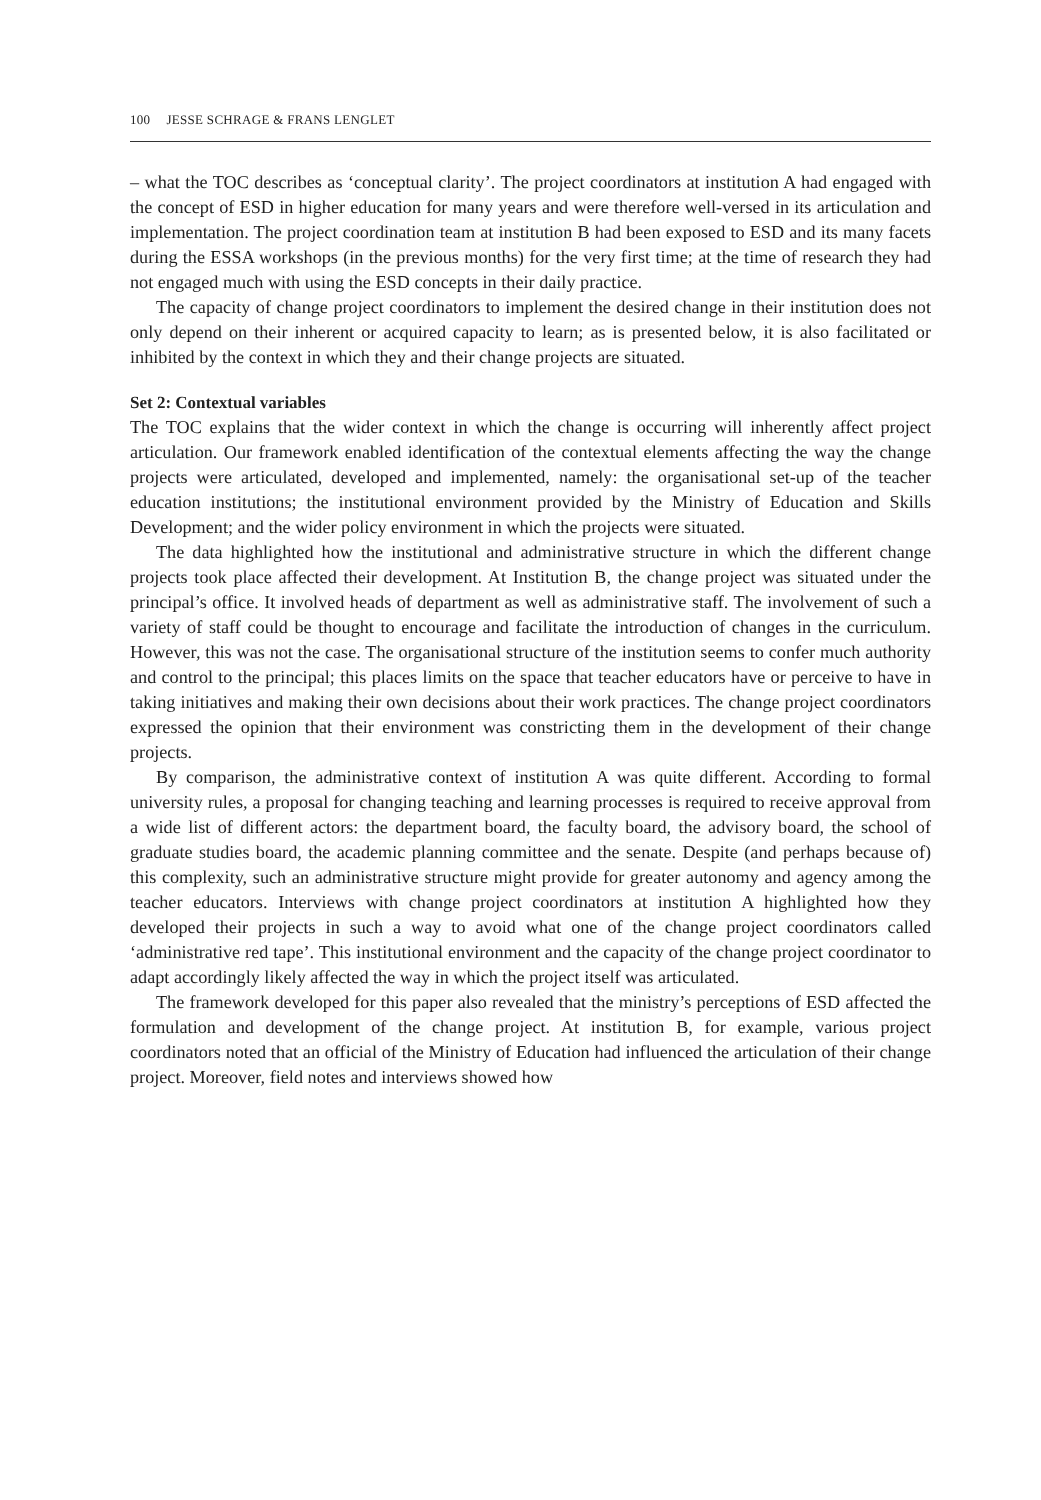100 JESSE SCHRAGE & FRANS LENGLET
– what the TOC describes as ‘conceptual clarity’. The project coordinators at institution A had engaged with the concept of ESD in higher education for many years and were therefore well-versed in its articulation and implementation. The project coordination team at institution B had been exposed to ESD and its many facets during the ESSA workshops (in the previous months) for the very first time; at the time of research they had not engaged much with using the ESD concepts in their daily practice.
The capacity of change project coordinators to implement the desired change in their institution does not only depend on their inherent or acquired capacity to learn; as is presented below, it is also facilitated or inhibited by the context in which they and their change projects are situated.
Set 2: Contextual variables
The TOC explains that the wider context in which the change is occurring will inherently affect project articulation. Our framework enabled identification of the contextual elements affecting the way the change projects were articulated, developed and implemented, namely: the organisational set-up of the teacher education institutions; the institutional environment provided by the Ministry of Education and Skills Development; and the wider policy environment in which the projects were situated.
The data highlighted how the institutional and administrative structure in which the different change projects took place affected their development. At Institution B, the change project was situated under the principal’s office. It involved heads of department as well as administrative staff. The involvement of such a variety of staff could be thought to encourage and facilitate the introduction of changes in the curriculum. However, this was not the case. The organisational structure of the institution seems to confer much authority and control to the principal; this places limits on the space that teacher educators have or perceive to have in taking initiatives and making their own decisions about their work practices. The change project coordinators expressed the opinion that their environment was constricting them in the development of their change projects.
By comparison, the administrative context of institution A was quite different. According to formal university rules, a proposal for changing teaching and learning processes is required to receive approval from a wide list of different actors: the department board, the faculty board, the advisory board, the school of graduate studies board, the academic planning committee and the senate. Despite (and perhaps because of) this complexity, such an administrative structure might provide for greater autonomy and agency among the teacher educators. Interviews with change project coordinators at institution A highlighted how they developed their projects in such a way to avoid what one of the change project coordinators called ‘administrative red tape’. This institutional environment and the capacity of the change project coordinator to adapt accordingly likely affected the way in which the project itself was articulated.
The framework developed for this paper also revealed that the ministry’s perceptions of ESD affected the formulation and development of the change project. At institution B, for example, various project coordinators noted that an official of the Ministry of Education had influenced the articulation of their change project. Moreover, field notes and interviews showed how